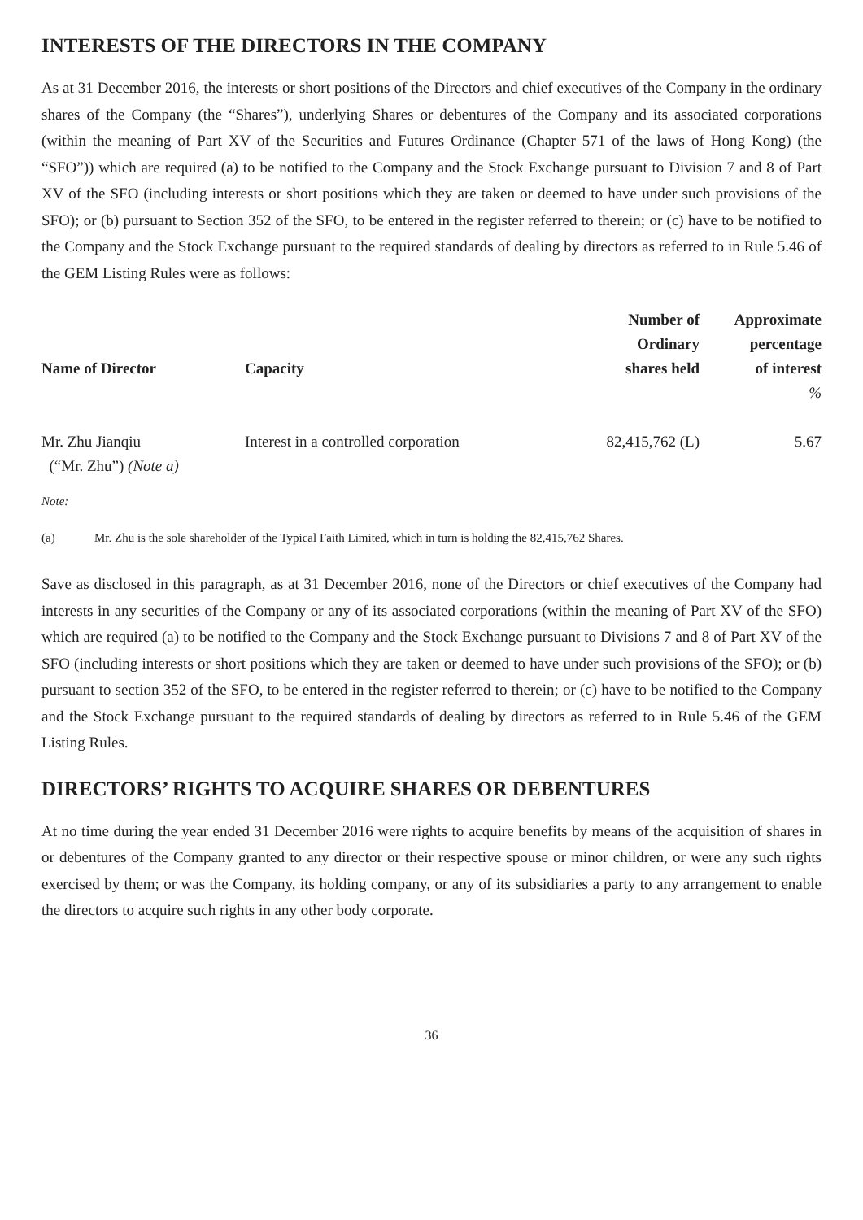INTERESTS OF THE DIRECTORS IN THE COMPANY
As at 31 December 2016, the interests or short positions of the Directors and chief executives of the Company in the ordinary shares of the Company (the “Shares”), underlying Shares or debentures of the Company and its associated corporations (within the meaning of Part XV of the Securities and Futures Ordinance (Chapter 571 of the laws of Hong Kong) (the “SFO”)) which are required (a) to be notified to the Company and the Stock Exchange pursuant to Division 7 and 8 of Part XV of the SFO (including interests or short positions which they are taken or deemed to have under such provisions of the SFO); or (b) pursuant to Section 352 of the SFO, to be entered in the register referred to therein; or (c) have to be notified to the Company and the Stock Exchange pursuant to the required standards of dealing by directors as referred to in Rule 5.46 of the GEM Listing Rules were as follows:
| Name of Director | Capacity | Number of Ordinary shares held | Approximate percentage of interest |
| --- | --- | --- | --- |
| | | | % |
| Mr. Zhu Jianqiu (“Mr. Zhu”) (Note a) | Interest in a controlled corporation | 82,415,762 (L) | 5.67 |
Note:
(a) Mr. Zhu is the sole shareholder of the Typical Faith Limited, which in turn is holding the 82,415,762 Shares.
Save as disclosed in this paragraph, as at 31 December 2016, none of the Directors or chief executives of the Company had interests in any securities of the Company or any of its associated corporations (within the meaning of Part XV of the SFO) which are required (a) to be notified to the Company and the Stock Exchange pursuant to Divisions 7 and 8 of Part XV of the SFO (including interests or short positions which they are taken or deemed to have under such provisions of the SFO); or (b) pursuant to section 352 of the SFO, to be entered in the register referred to therein; or (c) have to be notified to the Company and the Stock Exchange pursuant to the required standards of dealing by directors as referred to in Rule 5.46 of the GEM Listing Rules.
DIRECTORS’ RIGHTS TO ACQUIRE SHARES OR DEBENTURES
At no time during the year ended 31 December 2016 were rights to acquire benefits by means of the acquisition of shares in or debentures of the Company granted to any director or their respective spouse or minor children, or were any such rights exercised by them; or was the Company, its holding company, or any of its subsidiaries a party to any arrangement to enable the directors to acquire such rights in any other body corporate.
36